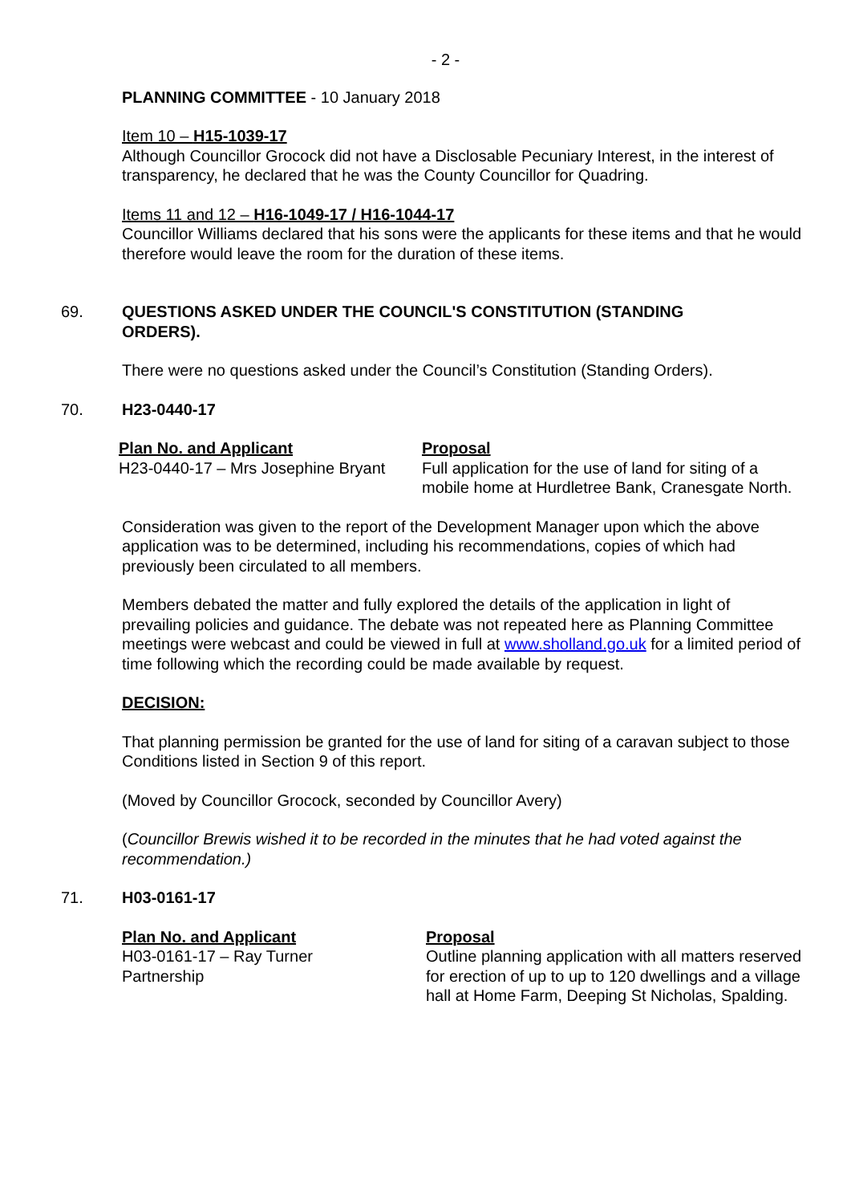- 2 -
PLANNING COMMITTEE - 10 January 2018
Item 10 – H15-1039-17
Although Councillor Grocock did not have a Disclosable Pecuniary Interest, in the interest of transparency, he declared that he was the County Councillor for Quadring.
Items 11 and 12 – H16-1049-17 / H16-1044-17
Councillor Williams declared that his sons were the applicants for these items and that he would therefore would leave the room for the duration of these items.
69. QUESTIONS ASKED UNDER THE COUNCIL'S CONSTITUTION (STANDING ORDERS).
There were no questions asked under the Council’s Constitution (Standing Orders).
70. H23-0440-17
| Plan No. and Applicant | Proposal |
| H23-0440-17 – Mrs Josephine Bryant | Full application for the use of land for siting of a mobile home at Hurdletree Bank, Cranesgate North. |
Consideration was given to the report of the Development Manager upon which the above application was to be determined, including his recommendations, copies of which had previously been circulated to all members.
Members debated the matter and fully explored the details of the application in light of prevailing policies and guidance. The debate was not repeated here as Planning Committee meetings were webcast and could be viewed in full at www.sholland.go.uk for a limited period of time following which the recording could be made available by request.
DECISION:
That planning permission be granted for the use of land for siting of a caravan subject to those Conditions listed in Section 9 of this report.
(Moved by Councillor Grocock, seconded by Councillor Avery)
(Councillor Brewis wished it to be recorded in the minutes that he had voted against the recommendation.)
71. H03-0161-17
| Plan No. and Applicant | Proposal |
| H03-0161-17 – Ray Turner Partnership | Outline planning application with all matters reserved for erection of up to up to 120 dwellings and a village hall at Home Farm, Deeping St Nicholas, Spalding. |